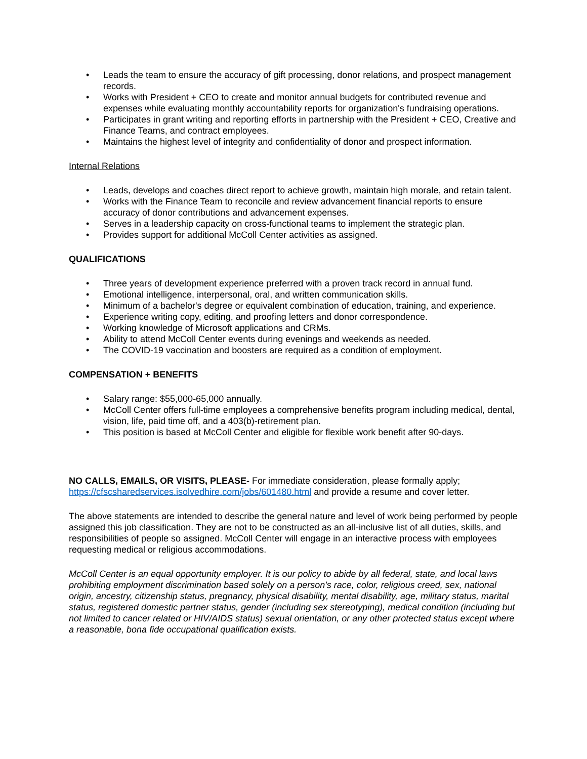• Leads the team to ensure the accuracy of gift processing, donor relations, and prospect management records.
• Works with President + CEO to create and monitor annual budgets for contributed revenue and expenses while evaluating monthly accountability reports for organization's fundraising operations.
• Participates in grant writing and reporting efforts in partnership with the President + CEO, Creative and Finance Teams, and contract employees.
• Maintains the highest level of integrity and confidentiality of donor and prospect information.
Internal Relations
• Leads, develops and coaches direct report to achieve growth, maintain high morale, and retain talent.
• Works with the Finance Team to reconcile and review advancement financial reports to ensure accuracy of donor contributions and advancement expenses.
• Serves in a leadership capacity on cross-functional teams to implement the strategic plan.
• Provides support for additional McColl Center activities as assigned.
QUALIFICATIONS
• Three years of development experience preferred with a proven track record in annual fund.
• Emotional intelligence, interpersonal, oral, and written communication skills.
• Minimum of a bachelor's degree or equivalent combination of education, training, and experience.
• Experience writing copy, editing, and proofing letters and donor correspondence.
• Working knowledge of Microsoft applications and CRMs.
• Ability to attend McColl Center events during evenings and weekends as needed.
• The COVID-19 vaccination and boosters are required as a condition of employment.
COMPENSATION + BENEFITS
• Salary range: $55,000-65,000 annually.
• McColl Center offers full-time employees a comprehensive benefits program including medical, dental, vision, life, paid time off, and a 403(b)-retirement plan.
• This position is based at McColl Center and eligible for flexible work benefit after 90-days.
NO CALLS, EMAILS, OR VISITS, PLEASE- For immediate consideration, please formally apply; https://cfscsharedservices.isolvedhire.com/jobs/601480.html and provide a resume and cover letter.
The above statements are intended to describe the general nature and level of work being performed by people assigned this job classification. They are not to be constructed as an all-inclusive list of all duties, skills, and responsibilities of people so assigned. McColl Center will engage in an interactive process with employees requesting medical or religious accommodations.
McColl Center is an equal opportunity employer. It is our policy to abide by all federal, state, and local laws prohibiting employment discrimination based solely on a person's race, color, religious creed, sex, national origin, ancestry, citizenship status, pregnancy, physical disability, mental disability, age, military status, marital status, registered domestic partner status, gender (including sex stereotyping), medical condition (including but not limited to cancer related or HIV/AIDS status) sexual orientation, or any other protected status except where a reasonable, bona fide occupational qualification exists.